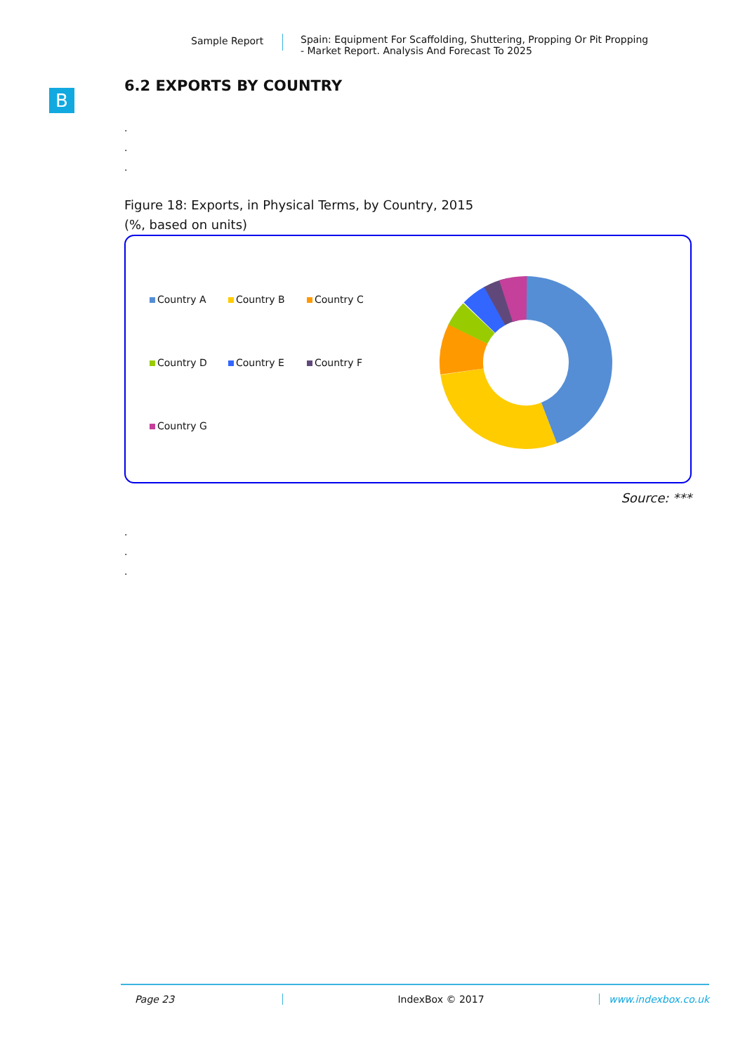Sample Report
Spain: Equipment For Scaffolding, Shuttering, Propping Or Pit Propping
- Market Report. Analysis And Forecast To 2025
B
6.2 EXPORTS BY COUNTRY
.
.
.
Figure 18: Exports, in Physical Terms, by Country, 2015
(%, based on units)
Country A
Country B
Country C
Country D
Country E
Country F
Country G
Source: ***
.
.
.
Page 23 IndexBox © 2017 www.indexbox.co.uk